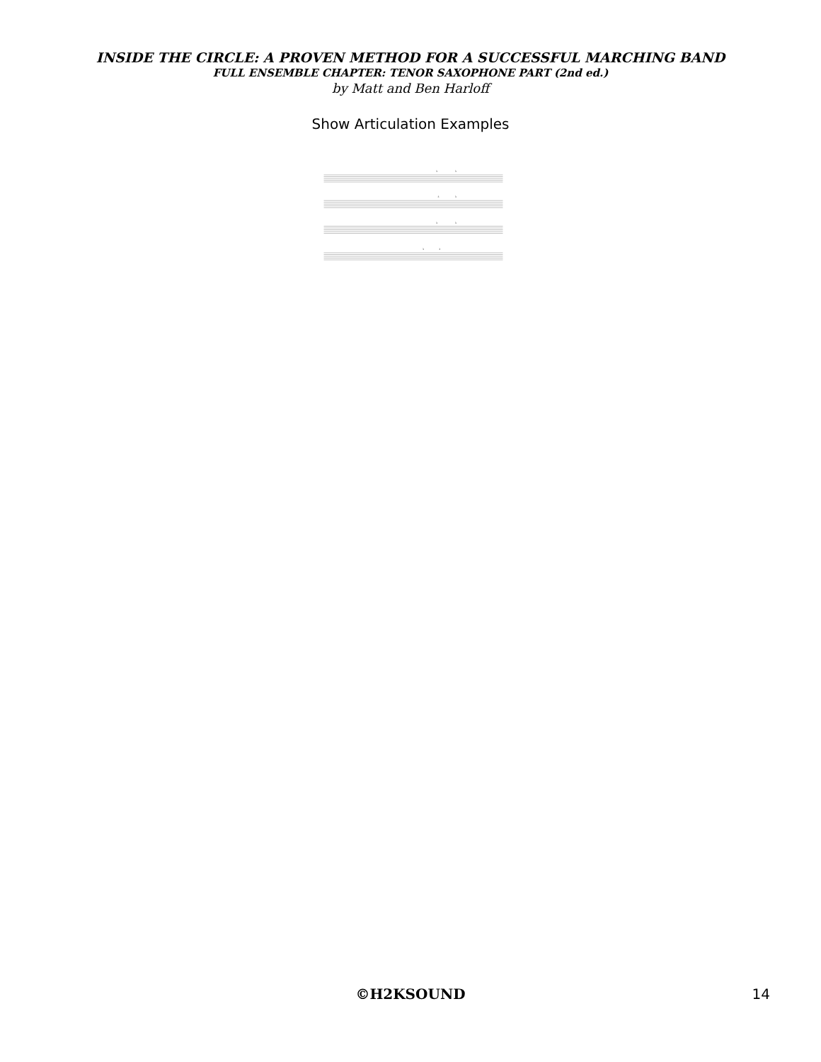INSIDE THE CIRCLE: A PROVEN METHOD FOR A SUCCESSFUL MARCHING BAND
FULL ENSEMBLE CHAPTER: TENOR SAXOPHONE PART (2nd ed.)
by Matt and Ben Harloff
Show Articulation Examples
3
3
3
3
3
3
3
3
©H2KSOUND
14